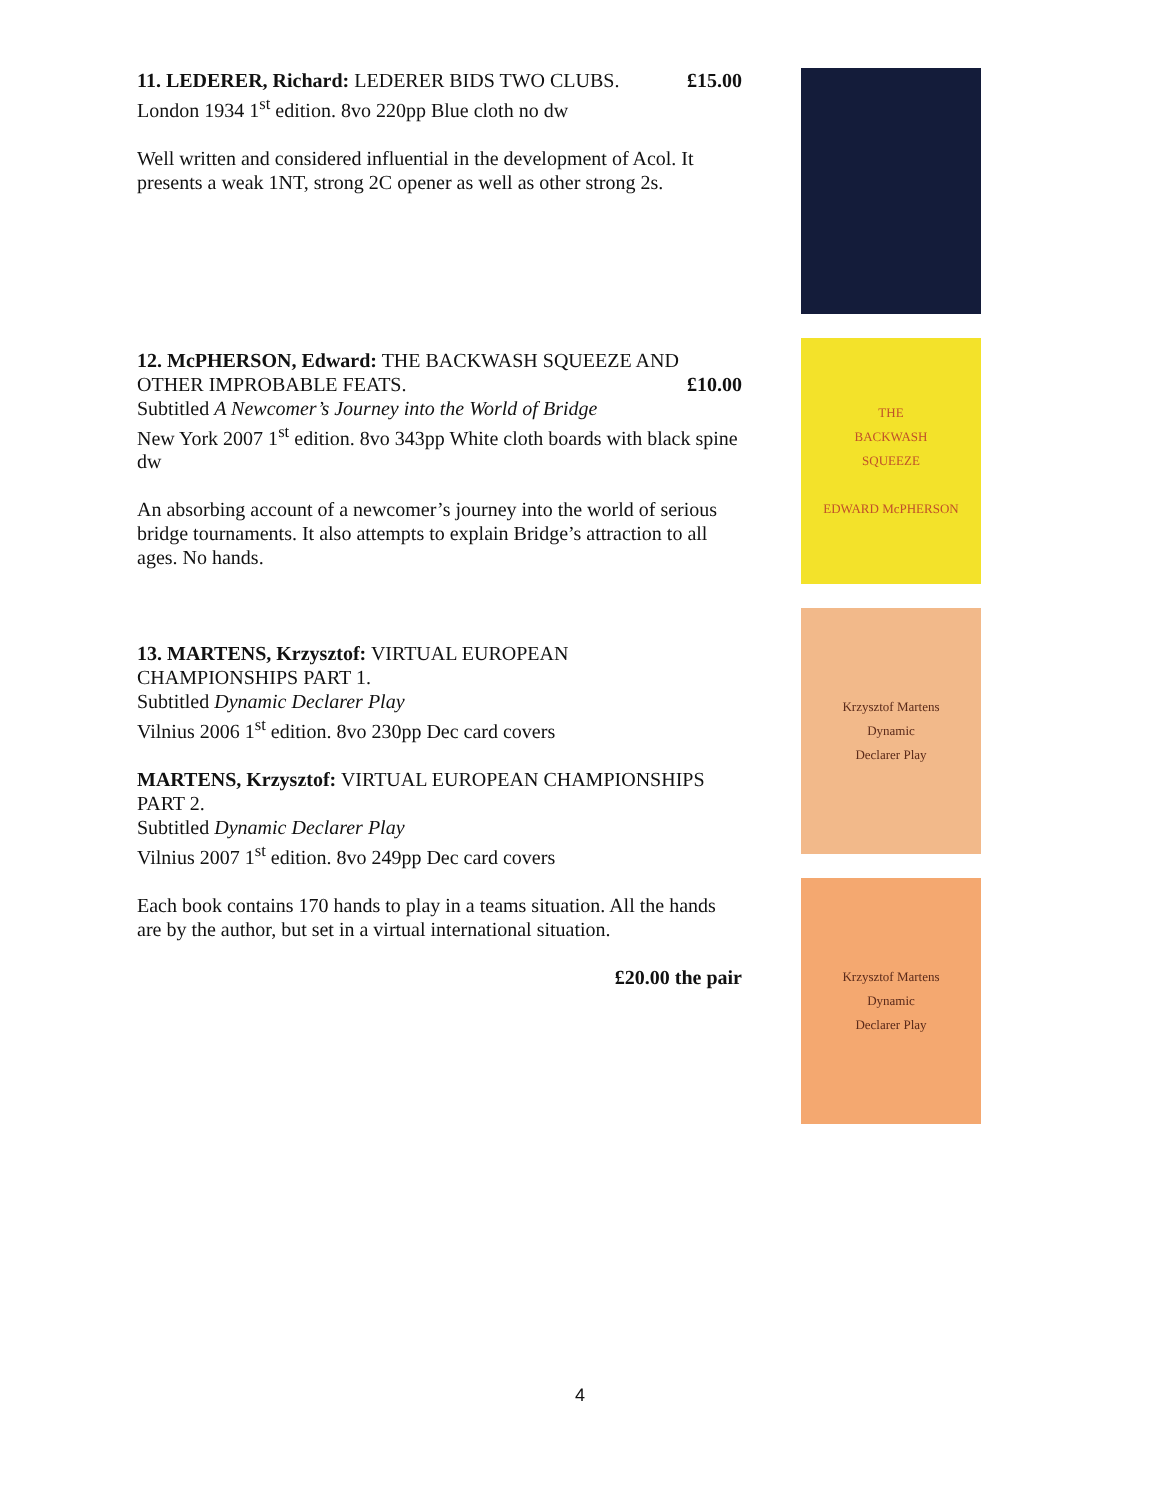11. LEDERER, Richard: LEDERER BIDS TWO CLUBS. £15.00
London 1934 1<sup>st</sup> edition. 8vo 220pp Blue cloth no dw
Well written and considered influential in the development of Acol. It presents a weak 1NT, strong 2C opener as well as other strong 2s.
12. McPHERSON, Edward: THE BACKWASH SQUEEZE AND
OTHER IMPROBABLE FEATS. £10.00
Subtitled A Newcomer’s Journey into the World of Bridge
New York 2007 1<sup>st</sup> edition. 8vo 343pp White cloth boards with black spine dw
An absorbing account of a newcomer’s journey into the world of serious bridge tournaments. It also attempts to explain Bridge’s attraction to all ages. No hands.
13. MARTENS, Krzysztof: VIRTUAL EUROPEAN
CHAMPIONSHIPS PART 1.
Subtitled Dynamic Declarer Play
Vilnius 2006 1<sup>st</sup> edition. 8vo 230pp Dec card covers
MARTENS, Krzysztof: VIRTUAL EUROPEAN CHAMPIONSHIPS PART 2.
Subtitled Dynamic Declarer Play
Vilnius 2007 1<sup>st</sup> edition. 8vo 249pp Dec card covers
Each book contains 170 hands to play in a teams situation. All the hands are by the author, but set in a virtual international situation.
£20.00 the pair
THE
BACKWASH
SQUEEZE
EDWARD McPHERSON
Krzysztof Martens
Dynamic
Declarer Play
Krzysztof Martens
Dynamic
Declarer Play
4